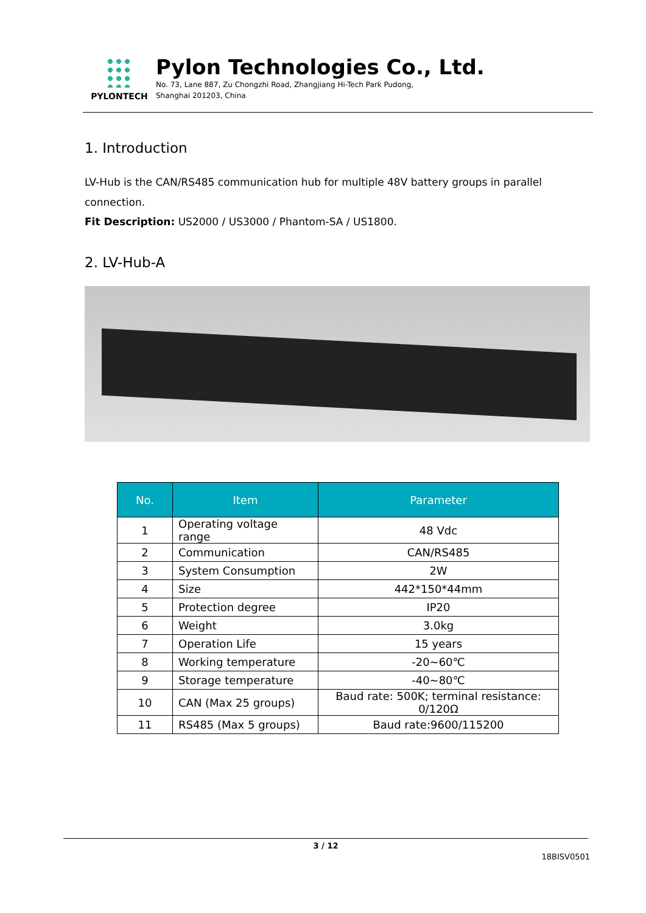PYLONTECH
Pylon Technologies Co., Ltd.
No. 73, Lane 887, Zu Chongzhi Road, Zhangjiang Hi-Tech Park Pudong,
Shanghai 201203, China
1. Introduction
LV-Hub is the CAN/RS485 communication hub for multiple 48V battery groups in parallel connection.
Fit Description: US2000 / US3000 / Phantom-SA / US1800.
2. LV-Hub-A
| No. | Item | Parameter |
| --- | --- | --- |
| 1 | Operating voltage range | 48 Vdc |
| 2 | Communication | CAN/RS485 |
| 3 | System Consumption | 2W |
| 4 | Size | 442*150*44mm |
| 5 | Protection degree | IP20 |
| 6 | Weight | 3.0kg |
| 7 | Operation Life | 15 years |
| 8 | Working temperature | -20~60℃ |
| 9 | Storage temperature | -40~80℃ |
| 10 | CAN (Max 25 groups) | Baud rate: 500K; terminal resistance: 0/120Ω |
| 11 | RS485 (Max 5 groups) | Baud rate:9600/115200 |
3 / 12
18BISV0501